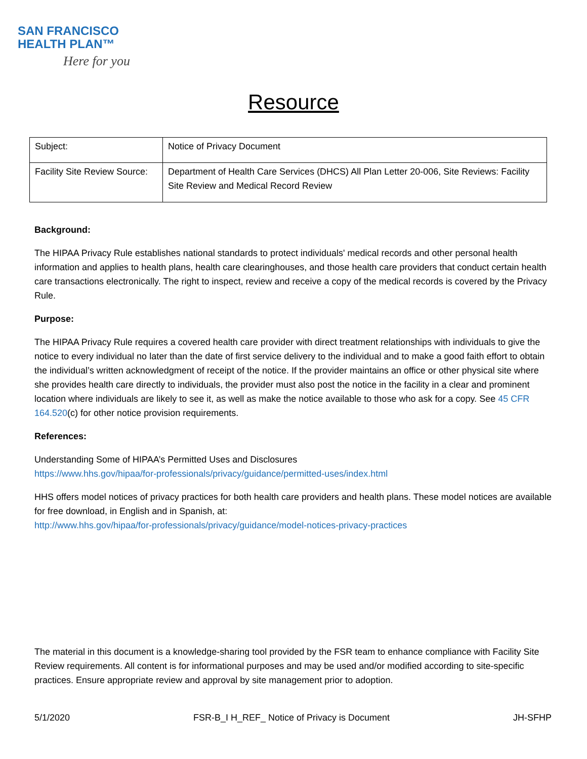SAN FRANCISCO
HEALTH PLAN™
Here for you
Resource
| Subject: | Notice of Privacy Document |
| Facility Site Review Source: | Department of Health Care Services (DHCS) All Plan Letter 20-006, Site Reviews: Facility Site Review and Medical Record Review |
Background:
The HIPAA Privacy Rule establishes national standards to protect individuals' medical records and other personal health information and applies to health plans, health care clearinghouses, and those health care providers that conduct certain health care transactions electronically. The right to inspect, review and receive a copy of the medical records is covered by the Privacy Rule.
Purpose:
The HIPAA Privacy Rule requires a covered health care provider with direct treatment relationships with individuals to give the notice to every individual no later than the date of first service delivery to the individual and to make a good faith effort to obtain the individual’s written acknowledgment of receipt of the notice. If the provider maintains an office or other physical site where she provides health care directly to individuals, the provider must also post the notice in the facility in a clear and prominent location where individuals are likely to see it, as well as make the notice available to those who ask for a copy. See 45 CFR 164.520(c) for other notice provision requirements.
References:
Understanding Some of HIPAA’s Permitted Uses and Disclosures
https://www.hhs.gov/hipaa/for-professionals/privacy/guidance/permitted-uses/index.html
HHS offers model notices of privacy practices for both health care providers and health plans. These model notices are available for free download, in English and in Spanish, at:
http://www.hhs.gov/hipaa/for-professionals/privacy/guidance/model-notices-privacy-practices
The material in this document is a knowledge-sharing tool provided by the FSR team to enhance compliance with Facility Site Review requirements. All content is for informational purposes and may be used and/or modified according to site-specific practices. Ensure appropriate review and approval by site management prior to adoption.
5/1/2020 FSR-B_I H_REF_ Notice of Privacy is Document JH-SFHP